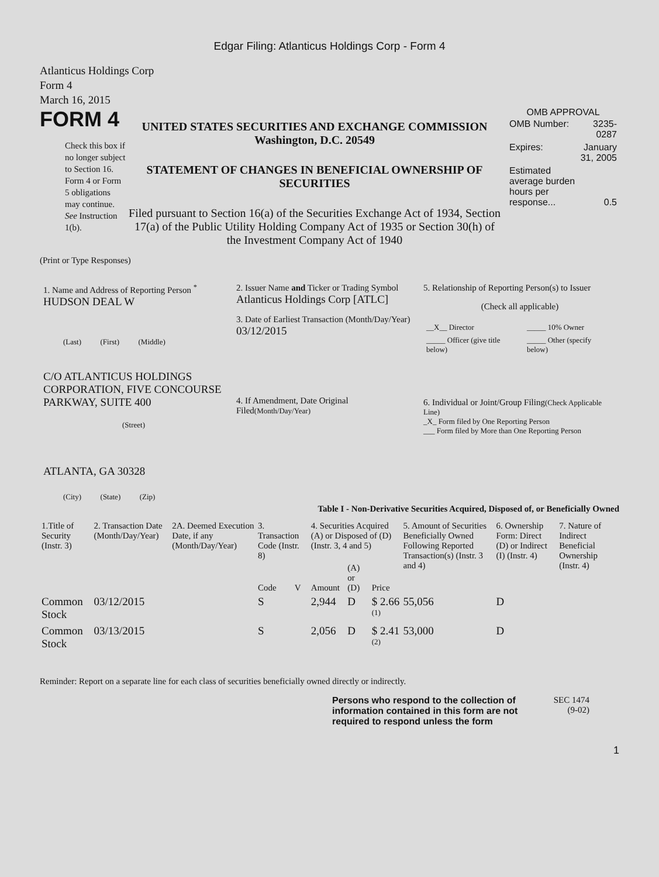Edgar Filing: Atlanticus Holdings Corp - Form 4
Atlanticus Holdings Corp
Form 4
March 16, 2015
FORM 4
Check this box if no longer subject to Section 16. Form 4 or Form 5 obligations may continue. See Instruction 1(b).
UNITED STATES SECURITIES AND EXCHANGE COMMISSION
Washington, D.C. 20549
STATEMENT OF CHANGES IN BENEFICIAL OWNERSHIP OF SECURITIES
Filed pursuant to Section 16(a) of the Securities Exchange Act of 1934, Section 17(a) of the Public Utility Holding Company Act of 1935 or Section 30(h) of the Investment Company Act of 1940
OMB APPROVAL
| OMB Number: | 3235-0287 |
| Expires: | January 31, 2005 |
| Estimated average burden hours per response... | 0.5 |
(Print or Type Responses)
1. Name and Address of Reporting Person <sup>*</sup>
HUDSON DEAL W
(Last) (First) (Middle)
C/O ATLANTICUS HOLDINGS CORPORATION, FIVE CONCOURSE PARKWAY, SUITE 400
(Street)
ATLANTA, GA 30328
(City) (State) (Zip)
2. Issuer Name and Ticker or Trading Symbol
Atlanticus Holdings Corp [ATLC]
3. Date of Earliest Transaction (Month/Day/Year)
03/12/2015
4. If Amendment, Date Original Filed(Month/Day/Year)
5. Relationship of Reporting Person(s) to Issuer
(Check all applicable)
| __X__ Director | _____ 10% Owner |
| _____ Officer (give title below) | _____ Other (specify below) |
6. Individual or Joint/Group Filing(Check Applicable Line)
_X_ Form filed by One Reporting Person
___ Form filed by More than One Reporting Person
Table I - Non-Derivative Securities Acquired, Disposed of, or Beneficially Owned
| 1.Title of Security (Instr. 3) | 2. Transaction Date (Month/Day/Year) | 2A. Deemed Execution Date, if any (Month/Day/Year) | 3. Transaction Code (Instr. 8) | | 4. Securities Acquired (A) or Disposed of (D) (Instr. 3, 4 and 5) | | | 5. Amount of Securities Beneficially Owned Following Reported Transaction(s) (Instr. 3 and 4) | 6. Ownership Form: Direct (D) or Indirect (I) (Instr. 4) | 7. Nature of Indirect Beneficial Ownership (Instr. 4) |
| --- | --- | --- | --- | --- | --- | --- | --- | --- | --- | --- |
| | | | Code | V | Amount | (A) or (D) | Price | | | |
| Common Stock | 03/12/2015 | | S | | 2,944 | D | $ 2.66 <sup>(1)</sup> | 55,056 | D | |
| Common Stock | 03/13/2015 | | S | | 2,056 | D | $ 2.41 <sup>(2)</sup> | 53,000 | D | |
Reminder: Report on a separate line for each class of securities beneficially owned directly or indirectly.
Persons who respond to the collection of information contained in this form are not required to respond unless the form
SEC 1474
(9-02)
1